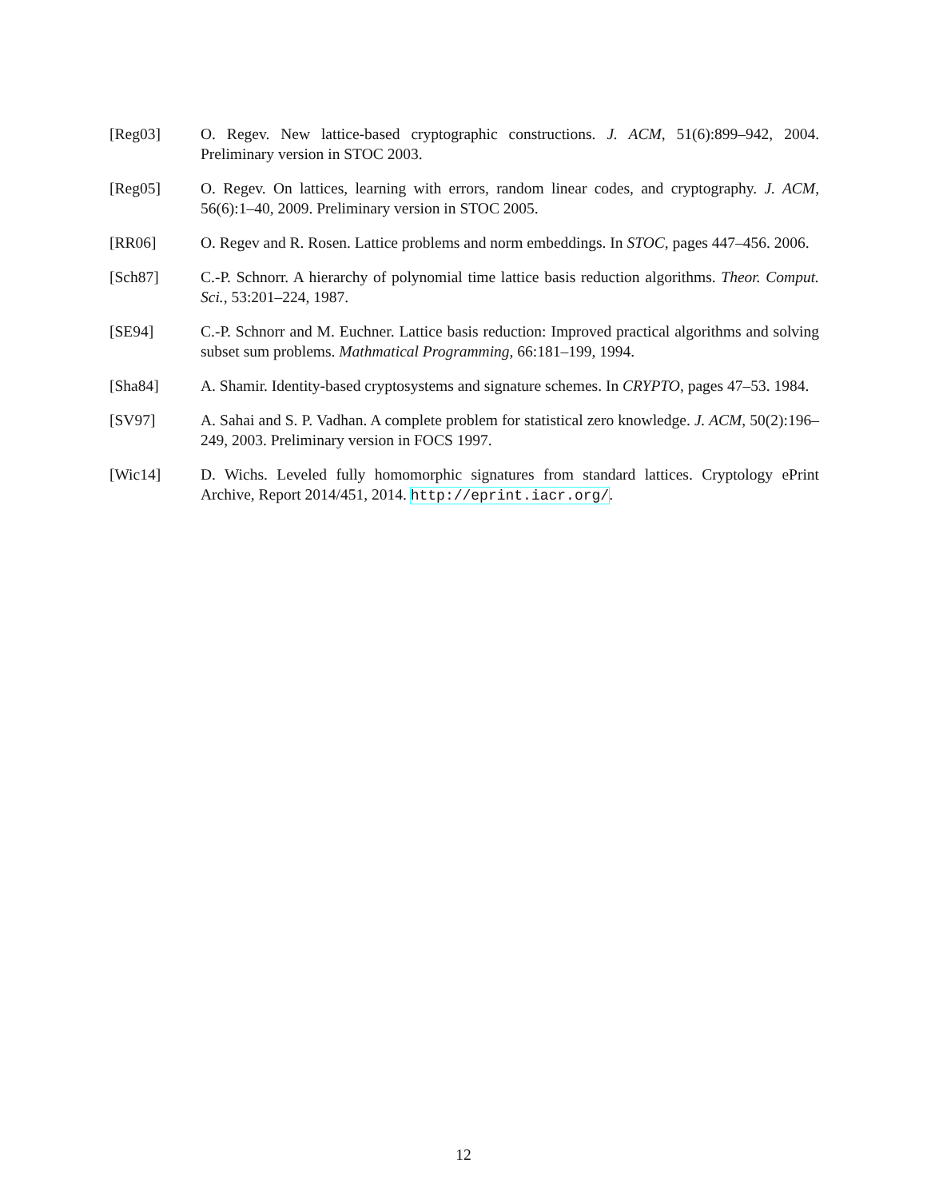[Reg03] O. Regev. New lattice-based cryptographic constructions. J. ACM, 51(6):899–942, 2004. Preliminary version in STOC 2003.
[Reg05] O. Regev. On lattices, learning with errors, random linear codes, and cryptography. J. ACM, 56(6):1–40, 2009. Preliminary version in STOC 2005.
[RR06] O. Regev and R. Rosen. Lattice problems and norm embeddings. In STOC, pages 447–456. 2006.
[Sch87] C.-P. Schnorr. A hierarchy of polynomial time lattice basis reduction algorithms. Theor. Comput. Sci., 53:201–224, 1987.
[SE94] C.-P. Schnorr and M. Euchner. Lattice basis reduction: Improved practical algorithms and solving subset sum problems. Mathmatical Programming, 66:181–199, 1994.
[Sha84] A. Shamir. Identity-based cryptosystems and signature schemes. In CRYPTO, pages 47–53. 1984.
[SV97] A. Sahai and S. P. Vadhan. A complete problem for statistical zero knowledge. J. ACM, 50(2):196–249, 2003. Preliminary version in FOCS 1997.
[Wic14] D. Wichs. Leveled fully homomorphic signatures from standard lattices. Cryptology ePrint Archive, Report 2014/451, 2014. http://eprint.iacr.org/.
12